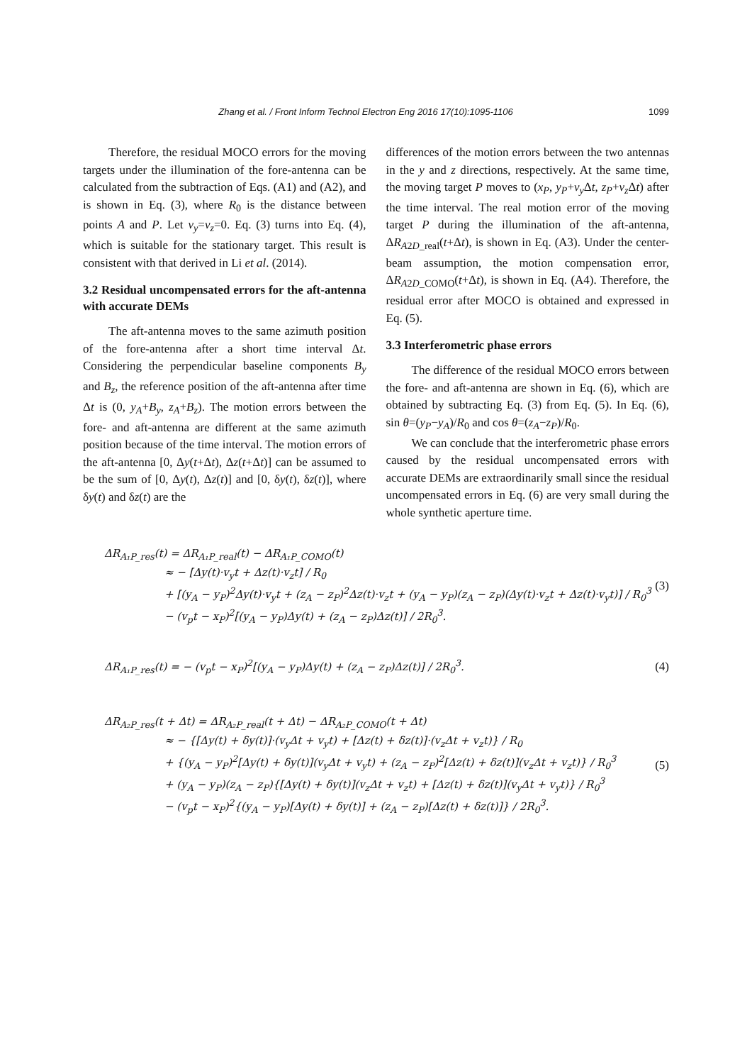Zhang et al. / Front Inform Technol Electron Eng 2016 17(10):1095-1106 1099
Therefore, the residual MOCO errors for the moving targets under the illumination of the fore-antenna can be calculated from the subtraction of Eqs. (A1) and (A2), and is shown in Eq. (3), where R<sub>0</sub> is the distance between points A and P. Let v<sub>y</sub>=v<sub>z</sub>=0. Eq. (3) turns into Eq. (4), which is suitable for the stationary target. This result is consistent with that derived in Li et al. (2014).
3.2 Residual uncompensated errors for the aft-antenna with accurate DEMs
The aft-antenna moves to the same azimuth position of the fore-antenna after a short time interval Δt. Considering the perpendicular baseline components B<sub>y</sub> and B<sub>z</sub>, the reference position of the aft-antenna after time Δt is (0, y<sub>A</sub>+B<sub>y</sub>, z<sub>A</sub>+B<sub>z</sub>). The motion errors between the fore- and aft-antenna are different at the same azimuth position because of the time interval. The motion errors of the aft-antenna [0, Δy(t+Δt), Δz(t+Δt)] can be assumed to be the sum of [0, Δy(t), Δz(t)] and [0, δy(t), δz(t)], where δy(t) and δz(t) are the
differences of the motion errors between the two antennas in the y and z directions, respectively. At the same time, the moving target P moves to (x<sub>P</sub>, y<sub>P</sub>+v<sub>y</sub> Δt, z<sub>P</sub>+v<sub>z</sub> Δt) after the time interval. The real motion error of the moving target P during the illumination of the aft-antenna, ΔR<sub>A2D_real</sub>(t+Δt), is shown in Eq. (A3). Under the center-beam assumption, the motion compensation error, ΔR<sub>A2D_COMO</sub>(t+Δt), is shown in Eq. (A4). Therefore, the residual error after MOCO is obtained and expressed in Eq. (5).
3.3 Interferometric phase errors
The difference of the residual MOCO errors between the fore- and aft-antenna are shown in Eq. (6), which are obtained by subtracting Eq. (3) from Eq. (5). In Eq. (6), sin θ=(y<sub>P</sub>−y<sub>A</sub>)/R<sub>0</sub> and cos θ=(z<sub>A</sub>−z<sub>P</sub>)/R<sub>0</sub>.
We can conclude that the interferometric phase errors caused by the residual uncompensated errors with accurate DEMs are extraordinarily small since the residual uncompensated errors in Eq. (6) are very small during the whole synthetic aperture time.
ΔR<sub>A₁P_res</sub>(t) = ΔR<sub>A₁P_real</sub>(t) − ΔR<sub>A₁P_COMO</sub>(t)
≈ − [Δy(t)·v<sub>y</sub>t + Δz(t)·v<sub>z</sub>t] / R<sub>0</sub>
+ [(y<sub>A</sub> − y<sub>P</sub>)<sup>2</sup>Δy(t)·v<sub>y</sub>t + (z<sub>A</sub> − z<sub>P</sub>)<sup>2</sup>Δz(t)·v<sub>z</sub>t + (y<sub>A</sub> − y<sub>P</sub>)(z<sub>A</sub> − z<sub>P</sub>)(Δy(t)·v<sub>z</sub>t + Δz(t)·v<sub>y</sub>t)] / R<sub>0</sub><sup>3</sup>
− (v<sub>p</sub>t − x<sub>P</sub>)<sup>2</sup>[(y<sub>A</sub> − y<sub>P</sub>)Δy(t) + (z<sub>A</sub> − z<sub>P</sub>)Δz(t)] / 2R<sub>0</sub><sup>3</sup>.
(3)
ΔR<sub>A₁P_res</sub>(t) = − (v<sub>p</sub>t − x<sub>P</sub>)<sup>2</sup>[(y<sub>A</sub> − y<sub>P</sub>)Δy(t) + (z<sub>A</sub> − z<sub>P</sub>)Δz(t)] / 2R<sub>0</sub><sup>3</sup>.
(4)
ΔR<sub>A₂P_res</sub>(t + Δt) = ΔR<sub>A₂P_real</sub>(t + Δt) − ΔR<sub>A₂P_COMO</sub>(t + Δt)
≈ − {[Δy(t) + δy(t)]·(v<sub>y</sub>Δt + v<sub>y</sub>t) + [Δz(t) + δz(t)]·(v<sub>z</sub>Δt + v<sub>z</sub>t)} / R<sub>0</sub>
+ {(y<sub>A</sub> − y<sub>P</sub>)<sup>2</sup>[Δy(t) + δy(t)](v<sub>y</sub>Δt + v<sub>y</sub>t) + (z<sub>A</sub> − z<sub>P</sub>)<sup>2</sup>[Δz(t) + δz(t)](v<sub>z</sub>Δt + v<sub>z</sub>t)} / R<sub>0</sub><sup>3</sup>
+ (y<sub>A</sub> − y<sub>P</sub>)(z<sub>A</sub> − z<sub>P</sub>){[Δy(t) + δy(t)](v<sub>z</sub>Δt + v<sub>z</sub>t) + [Δz(t) + δz(t)](v<sub>y</sub>Δt + v<sub>y</sub>t)} / R<sub>0</sub><sup>3</sup>
− (v<sub>p</sub>t − x<sub>P</sub>)<sup>2</sup>{(y<sub>A</sub> − y<sub>P</sub>)[Δy(t) + δy(t)] + (z<sub>A</sub> − z<sub>P</sub>)[Δz(t) + δz(t)]} / 2R<sub>0</sub><sup>3</sup>.
(5)